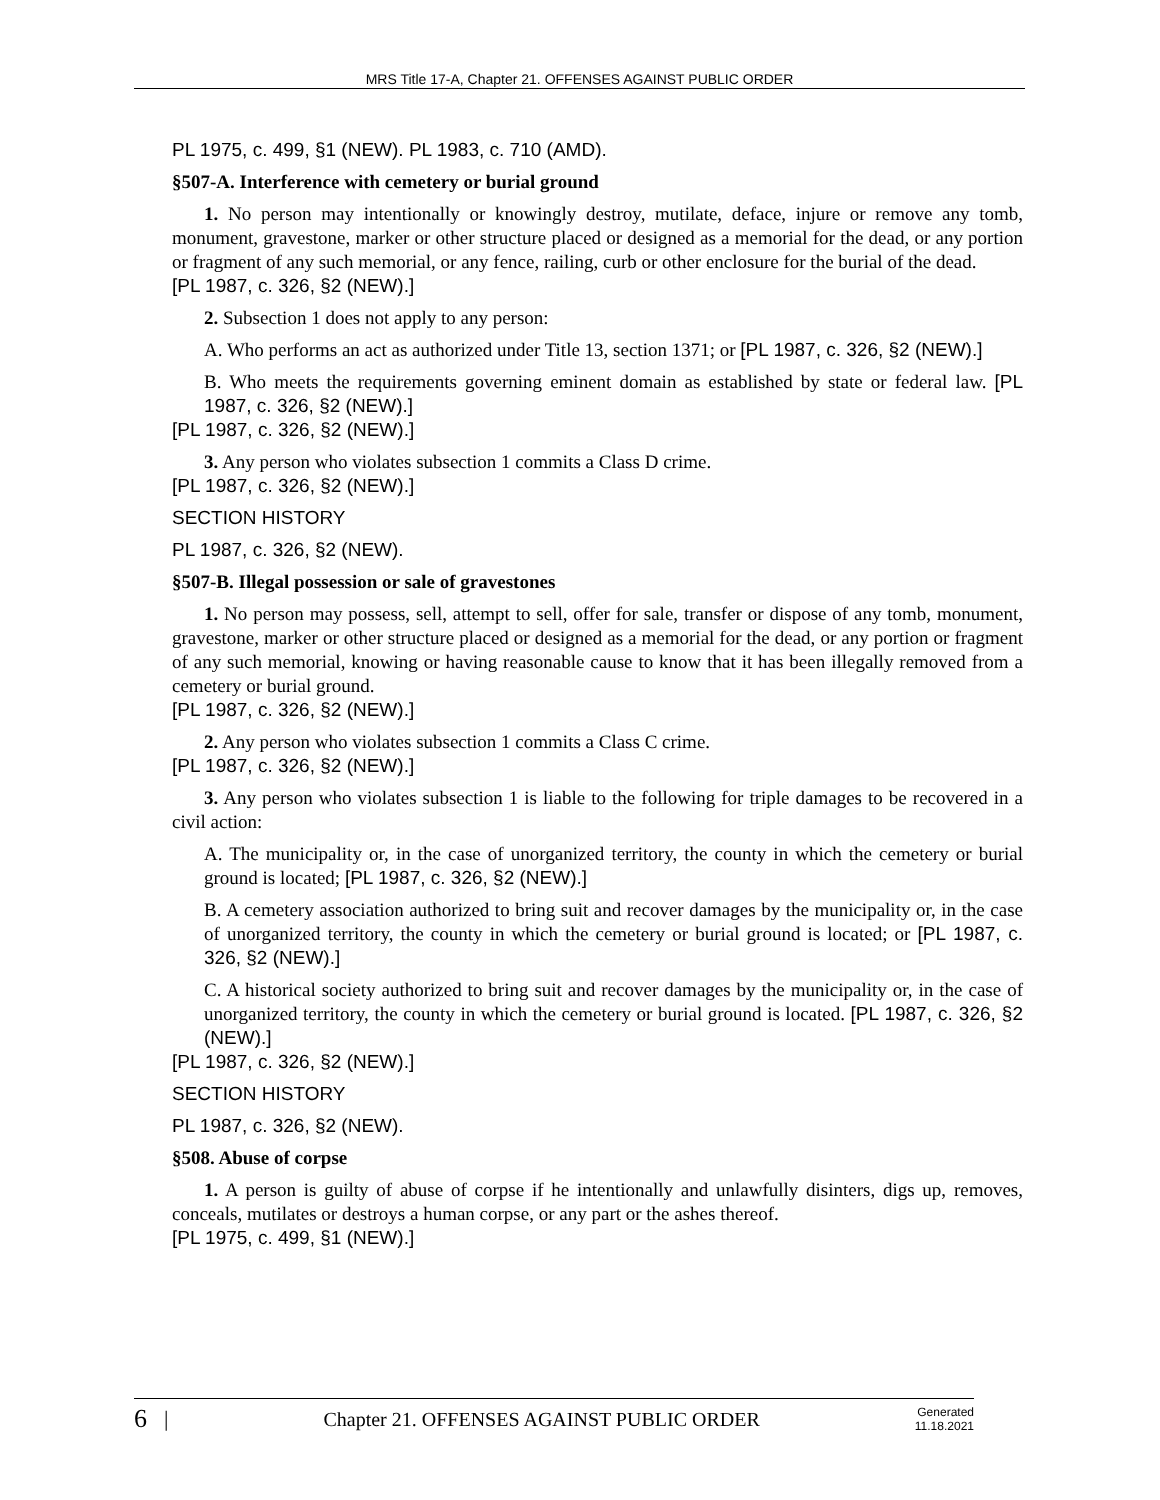MRS Title 17-A, Chapter 21. OFFENSES AGAINST PUBLIC ORDER
PL 1975, c. 499, §1 (NEW). PL 1983, c. 710 (AMD).
§507-A. Interference with cemetery or burial ground
1. No person may intentionally or knowingly destroy, mutilate, deface, injure or remove any tomb, monument, gravestone, marker or other structure placed or designed as a memorial for the dead, or any portion or fragment of any such memorial, or any fence, railing, curb or other enclosure for the burial of the dead.
[PL 1987, c. 326, §2 (NEW).]
2. Subsection 1 does not apply to any person:
A. Who performs an act as authorized under Title 13, section 1371; or [PL 1987, c. 326, §2 (NEW).]
B. Who meets the requirements governing eminent domain as established by state or federal law. [PL 1987, c. 326, §2 (NEW).]
[PL 1987, c. 326, §2 (NEW).]
3. Any person who violates subsection 1 commits a Class D crime.
[PL 1987, c. 326, §2 (NEW).]
SECTION HISTORY
PL 1987, c. 326, §2 (NEW).
§507-B. Illegal possession or sale of gravestones
1. No person may possess, sell, attempt to sell, offer for sale, transfer or dispose of any tomb, monument, gravestone, marker or other structure placed or designed as a memorial for the dead, or any portion or fragment of any such memorial, knowing or having reasonable cause to know that it has been illegally removed from a cemetery or burial ground.
[PL 1987, c. 326, §2 (NEW).]
2. Any person who violates subsection 1 commits a Class C crime.
[PL 1987, c. 326, §2 (NEW).]
3. Any person who violates subsection 1 is liable to the following for triple damages to be recovered in a civil action:
A. The municipality or, in the case of unorganized territory, the county in which the cemetery or burial ground is located; [PL 1987, c. 326, §2 (NEW).]
B. A cemetery association authorized to bring suit and recover damages by the municipality or, in the case of unorganized territory, the county in which the cemetery or burial ground is located; or [PL 1987, c. 326, §2 (NEW).]
C. A historical society authorized to bring suit and recover damages by the municipality or, in the case of unorganized territory, the county in which the cemetery or burial ground is located. [PL 1987, c. 326, §2 (NEW).]
[PL 1987, c. 326, §2 (NEW).]
SECTION HISTORY
PL 1987, c. 326, §2 (NEW).
§508. Abuse of corpse
1. A person is guilty of abuse of corpse if he intentionally and unlawfully disinters, digs up, removes, conceals, mutilates or destroys a human corpse, or any part or the ashes thereof.
[PL 1975, c. 499, §1 (NEW).]
6 | Chapter 21. OFFENSES AGAINST PUBLIC ORDER Generated
11.18.2021